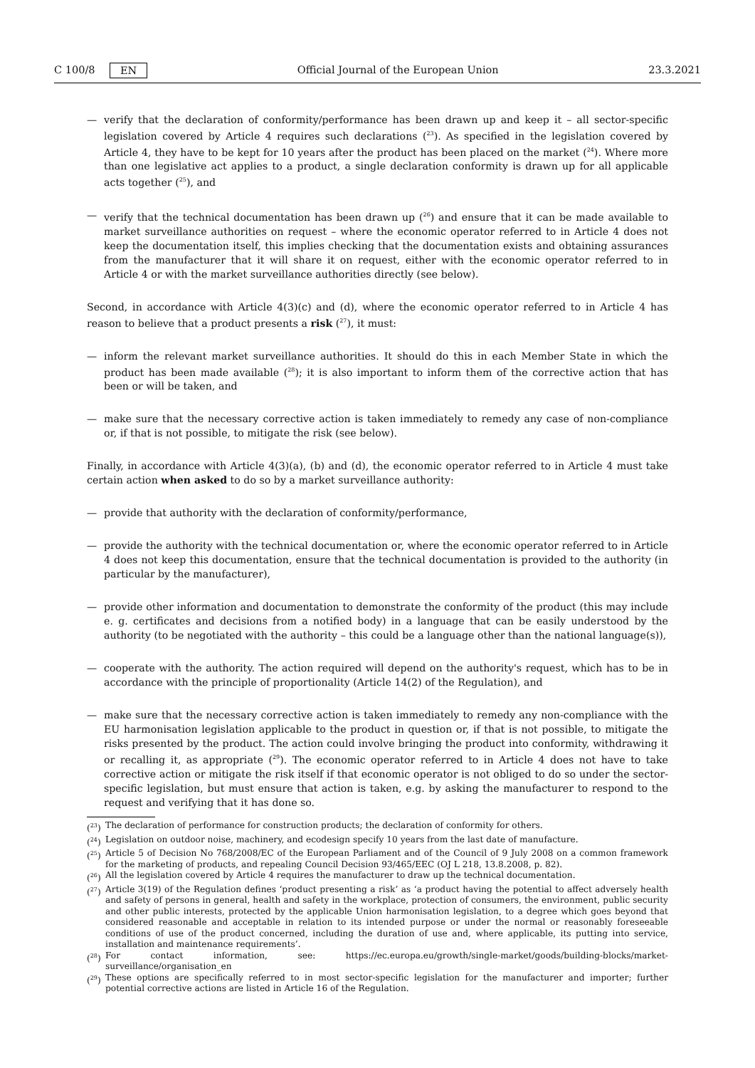C 100/8 EN Official Journal of the European Union 23.3.2021
— verify that the declaration of conformity/performance has been drawn up and keep it – all sector-specific legislation covered by Article 4 requires such declarations (<sup>23</sup>). As specified in the legislation covered by Article 4, they have to be kept for 10 years after the product has been placed on the market (<sup>24</sup>). Where more than one legislative act applies to a product, a single declaration conformity is drawn up for all applicable acts together (<sup>25</sup>), and
— verify that the technical documentation has been drawn up (<sup>26</sup>) and ensure that it can be made available to market surveillance authorities on request – where the economic operator referred to in Article 4 does not keep the documentation itself, this implies checking that the documentation exists and obtaining assurances from the manufacturer that it will share it on request, either with the economic operator referred to in Article 4 or with the market surveillance authorities directly (see below).
Second, in accordance with Article 4(3)(c) and (d), where the economic operator referred to in Article 4 has reason to believe that a product presents a risk (<sup>27</sup>), it must:
— inform the relevant market surveillance authorities. It should do this in each Member State in which the product has been made available (<sup>28</sup>); it is also important to inform them of the corrective action that has been or will be taken, and
— make sure that the necessary corrective action is taken immediately to remedy any case of non-compliance or, if that is not possible, to mitigate the risk (see below).
Finally, in accordance with Article 4(3)(a), (b) and (d), the economic operator referred to in Article 4 must take certain action when asked to do so by a market surveillance authority:
— provide that authority with the declaration of conformity/performance,
— provide the authority with the technical documentation or, where the economic operator referred to in Article 4 does not keep this documentation, ensure that the technical documentation is provided to the authority (in particular by the manufacturer),
— provide other information and documentation to demonstrate the conformity of the product (this may include e. g. certificates and decisions from a notified body) in a language that can be easily understood by the authority (to be negotiated with the authority – this could be a language other than the national language(s)),
— cooperate with the authority. The action required will depend on the authority's request, which has to be in accordance with the principle of proportionality (Article 14(2) of the Regulation), and
— make sure that the necessary corrective action is taken immediately to remedy any non-compliance with the EU harmonisation legislation applicable to the product in question or, if that is not possible, to mitigate the risks presented by the product. The action could involve bringing the product into conformity, withdrawing it or recalling it, as appropriate (<sup>29</sup>). The economic operator referred to in Article 4 does not have to take corrective action or mitigate the risk itself if that economic operator is not obliged to do so under the sector-specific legislation, but must ensure that action is taken, e.g. by asking the manufacturer to respond to the request and verifying that it has done so.
(<sup>23</sup>) The declaration of performance for construction products; the declaration of conformity for others.
(<sup>24</sup>) Legislation on outdoor noise, machinery, and ecodesign specify 10 years from the last date of manufacture.
(<sup>25</sup>) Article 5 of Decision No 768/2008/EC of the European Parliament and of the Council of 9 July 2008 on a common framework for the marketing of products, and repealing Council Decision 93/465/EEC (OJ L 218, 13.8.2008, p. 82).
(<sup>26</sup>) All the legislation covered by Article 4 requires the manufacturer to draw up the technical documentation.
(<sup>27</sup>) Article 3(19) of the Regulation defines ‘product presenting a risk’ as ‘a product having the potential to affect adversely health and safety of persons in general, health and safety in the workplace, protection of consumers, the environment, public security and other public interests, protected by the applicable Union harmonisation legislation, to a degree which goes beyond that considered reasonable and acceptable in relation to its intended purpose or under the normal or reasonably foreseeable conditions of use of the product concerned, including the duration of use and, where applicable, its putting into service, installation and maintenance requirements’.
(<sup>28</sup>) For contact information, see: https://ec.europa.eu/growth/single-market/goods/building-blocks/market-surveillance/organisation_en
(<sup>29</sup>) These options are specifically referred to in most sector-specific legislation for the manufacturer and importer; further potential corrective actions are listed in Article 16 of the Regulation.